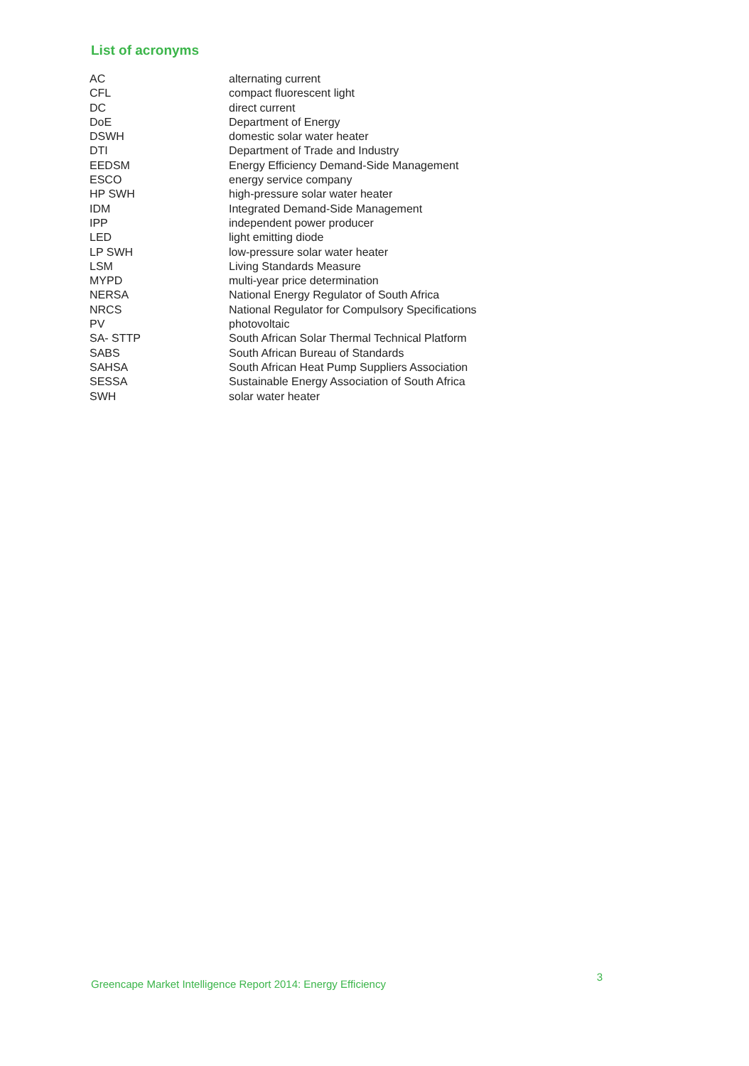List of acronyms
| AC | alternating current |
| CFL | compact fluorescent light |
| DC | direct current |
| DoE | Department of Energy |
| DSWH | domestic solar water heater |
| DTI | Department of Trade and Industry |
| EEDSM | Energy Efficiency Demand-Side Management |
| ESCO | energy service company |
| HP SWH | high-pressure solar water heater |
| IDM | Integrated Demand-Side Management |
| IPP | independent power producer |
| LED | light emitting diode |
| LP SWH | low-pressure solar water heater |
| LSM | Living Standards Measure |
| MYPD | multi-year price determination |
| NERSA | National Energy Regulator of South Africa |
| NRCS | National Regulator for Compulsory Specifications |
| PV | photovoltaic |
| SA- STTP | South African Solar Thermal Technical Platform |
| SABS | South African Bureau of Standards |
| SAHSA | South African Heat Pump Suppliers Association |
| SESSA | Sustainable Energy Association of South Africa |
| SWH | solar water heater |
Greencape Market Intelligence Report 2014: Energy Efficiency 3